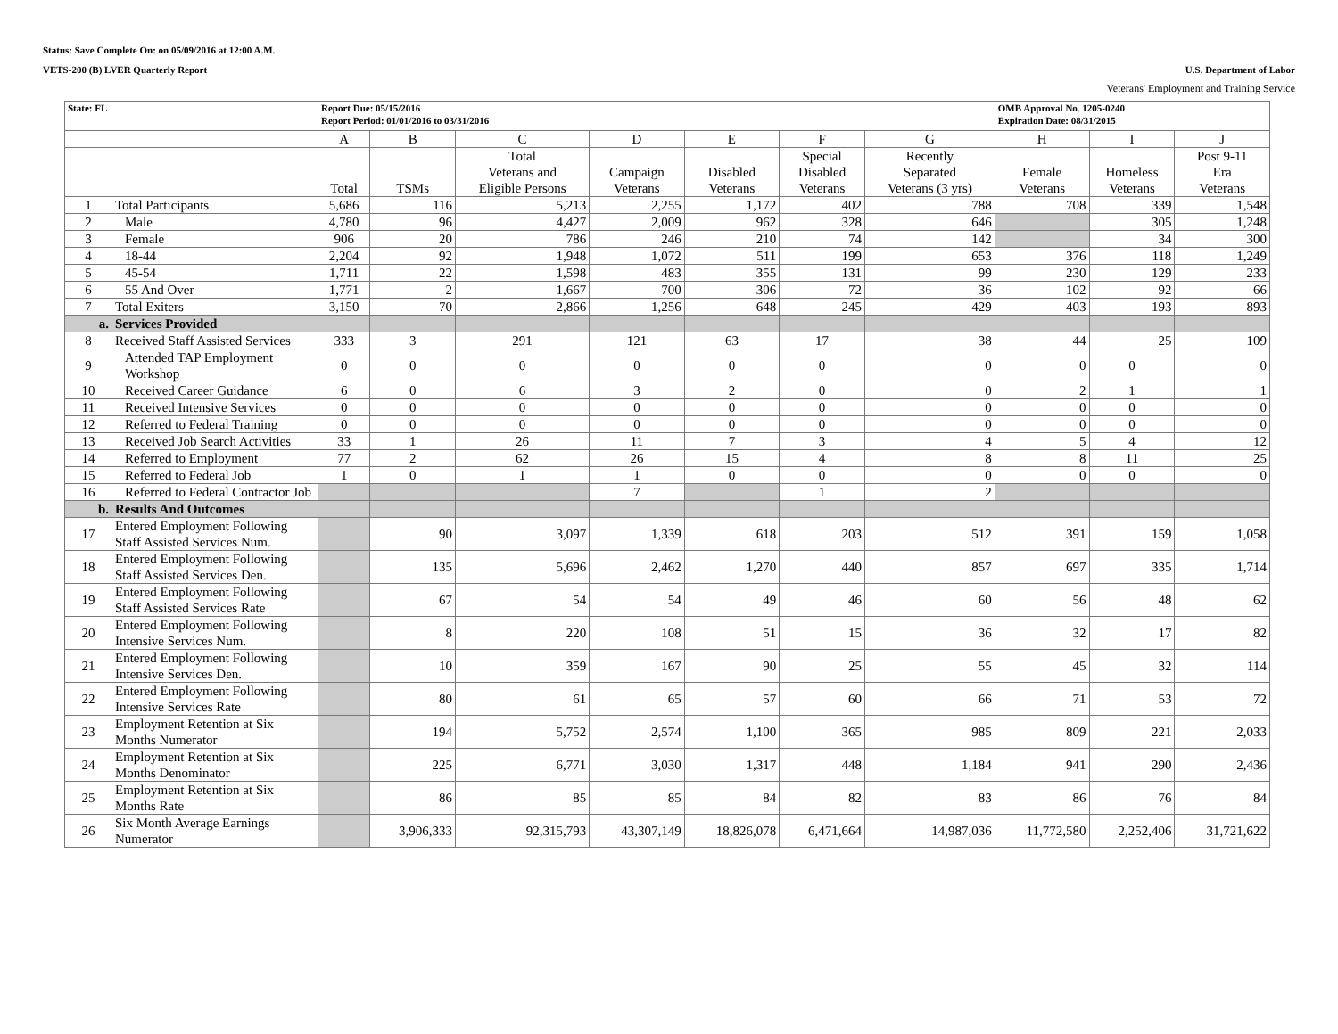Status: Save Complete On: on 05/09/2016 at 12:00 A.M.
VETS-200 (B) LVER Quarterly Report U.S. Department of Labor
Veterans' Employment and Training Service
| State: FL | | Report Due: 05/15/2016 Report Period: 01/01/2016 to 03/31/2016 | | | | | | | OMB Approval No. 1205-0240 Expiration Date: 08/31/2015 | | |
| | | A | B | C | D | E | F | G | H | I | J |
| | | Total | TSMs | Total Veterans and Eligible Persons | Campaign Veterans | Disabled Veterans | Special Disabled Veterans | Recently Separated Veterans (3 yrs) | Female Veterans | Homeless Veterans | Post 9-11 Era Veterans |
| 1 | Total Participants | 5,686 | 116 | 5,213 | 2,255 | 1,172 | 402 | 788 | 708 | 339 | 1,548 |
| 2 | Male | 4,780 | 96 | 4,427 | 2,009 | 962 | 328 | 646 | | 305 | 1,248 |
| 3 | Female | 906 | 20 | 786 | 246 | 210 | 74 | 142 | | 34 | 300 |
| 4 | 18-44 | 2,204 | 92 | 1,948 | 1,072 | 511 | 199 | 653 | 376 | 118 | 1,249 |
| 5 | 45-54 | 1,711 | 22 | 1,598 | 483 | 355 | 131 | 99 | 230 | 129 | 233 |
| 6 | 55 And Over | 1,771 | 2 | 1,667 | 700 | 306 | 72 | 36 | 102 | 92 | 66 |
| 7 | Total Exiters | 3,150 | 70 | 2,866 | 1,256 | 648 | 245 | 429 | 403 | 193 | 893 |
| a. | Services Provided | | | | | | | | | | |
| 8 | Received Staff Assisted Services | 333 | 3 | 291 | 121 | 63 | 17 | 38 | 44 | 25 | 109 |
| 9 | Attended TAP Employment Workshop | 0 | 0 | 0 | 0 | 0 | 0 | 0 | 0 | 0 | 0 |
| 10 | Received Career Guidance | 6 | 0 | 6 | 3 | 2 | 0 | 0 | 2 | 1 | 1 |
| 11 | Received Intensive Services | 0 | 0 | 0 | 0 | 0 | 0 | 0 | 0 | 0 | 0 |
| 12 | Referred to Federal Training | 0 | 0 | 0 | 0 | 0 | 0 | 0 | 0 | 0 | 0 |
| 13 | Received Job Search Activities | 33 | 1 | 26 | 11 | 7 | 3 | 4 | 5 | 4 | 12 |
| 14 | Referred to Employment | 77 | 2 | 62 | 26 | 15 | 4 | 8 | 8 | 11 | 25 |
| 15 | Referred to Federal Job | 1 | 0 | 1 | 1 | 0 | 0 | 0 | 0 | 0 | 0 |
| 16 | Referred to Federal Contractor Job | | | | 7 | | 1 | 2 | | | |
| b. | Results And Outcomes | | | | | | | | | | |
| 17 | Entered Employment Following Staff Assisted Services Num. | | 90 | 3,097 | 1,339 | 618 | 203 | 512 | 391 | 159 | 1,058 |
| 18 | Entered Employment Following Staff Assisted Services Den. | | 135 | 5,696 | 2,462 | 1,270 | 440 | 857 | 697 | 335 | 1,714 |
| 19 | Entered Employment Following Staff Assisted Services Rate | | 67 | 54 | 54 | 49 | 46 | 60 | 56 | 48 | 62 |
| 20 | Entered Employment Following Intensive Services Num. | | 8 | 220 | 108 | 51 | 15 | 36 | 32 | 17 | 82 |
| 21 | Entered Employment Following Intensive Services Den. | | 10 | 359 | 167 | 90 | 25 | 55 | 45 | 32 | 114 |
| 22 | Entered Employment Following Intensive Services Rate | | 80 | 61 | 65 | 57 | 60 | 66 | 71 | 53 | 72 |
| 23 | Employment Retention at Six Months Numerator | | 194 | 5,752 | 2,574 | 1,100 | 365 | 985 | 809 | 221 | 2,033 |
| 24 | Employment Retention at Six Months Denominator | | 225 | 6,771 | 3,030 | 1,317 | 448 | 1,184 | 941 | 290 | 2,436 |
| 25 | Employment Retention at Six Months Rate | | 86 | 85 | 85 | 84 | 82 | 83 | 86 | 76 | 84 |
| 26 | Six Month Average Earnings Numerator | | 3,906,333 | 92,315,793 | 43,307,149 | 18,826,078 | 6,471,664 | 14,987,036 | 11,772,580 | 2,252,406 | 31,721,622 |